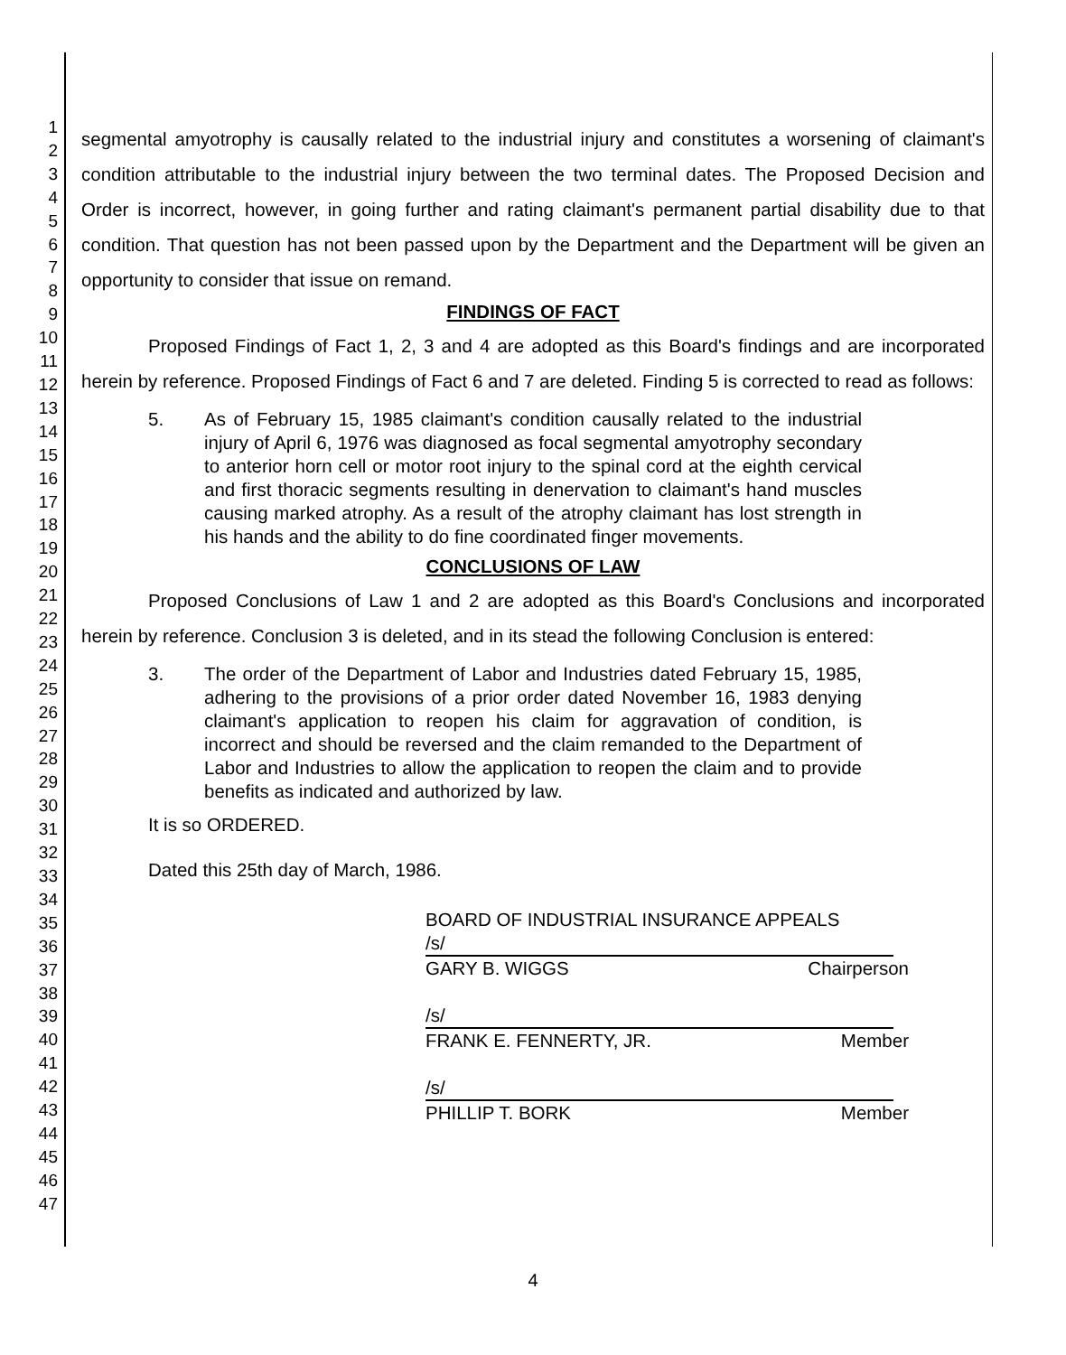1
2
3
4
5
6
7
8
9
10
11
12
13
14
15
16
17
18
19
20
21
22
23
24
25
26
27
28
29
30
31
32
33
34
35
36
37
38
39
40
41
42
43
44
45
46
47
segmental amyotrophy is causally related to the industrial injury and constitutes a worsening of claimant's condition attributable to the industrial injury between the two terminal dates. The Proposed Decision and Order is incorrect, however, in going further and rating claimant's permanent partial disability due to that condition. That question has not been passed upon by the Department and the Department will be given an opportunity to consider that issue on remand.
FINDINGS OF FACT
Proposed Findings of Fact 1, 2, 3 and 4 are adopted as this Board's findings and are incorporated herein by reference. Proposed Findings of Fact 6 and 7 are deleted. Finding 5 is corrected to read as follows:
5. As of February 15, 1985 claimant's condition causally related to the industrial injury of April 6, 1976 was diagnosed as focal segmental amyotrophy secondary to anterior horn cell or motor root injury to the spinal cord at the eighth cervical and first thoracic segments resulting in denervation to claimant's hand muscles causing marked atrophy. As a result of the atrophy claimant has lost strength in his hands and the ability to do fine coordinated finger movements.
CONCLUSIONS OF LAW
Proposed Conclusions of Law 1 and 2 are adopted as this Board's Conclusions and incorporated herein by reference. Conclusion 3 is deleted, and in its stead the following Conclusion is entered:
3. The order of the Department of Labor and Industries dated February 15, 1985, adhering to the provisions of a prior order dated November 16, 1983 denying claimant's application to reopen his claim for aggravation of condition, is incorrect and should be reversed and the claim remanded to the Department of Labor and Industries to allow the application to reopen the claim and to provide benefits as indicated and authorized by law.
It is so ORDERED.
Dated this 25th day of March, 1986.
BOARD OF INDUSTRIAL INSURANCE APPEALS
/s/
GARY B. WIGGS Chairperson
/s/
FRANK E. FENNERTY, JR. Member
/s/
PHILLIP T. BORK Member
4